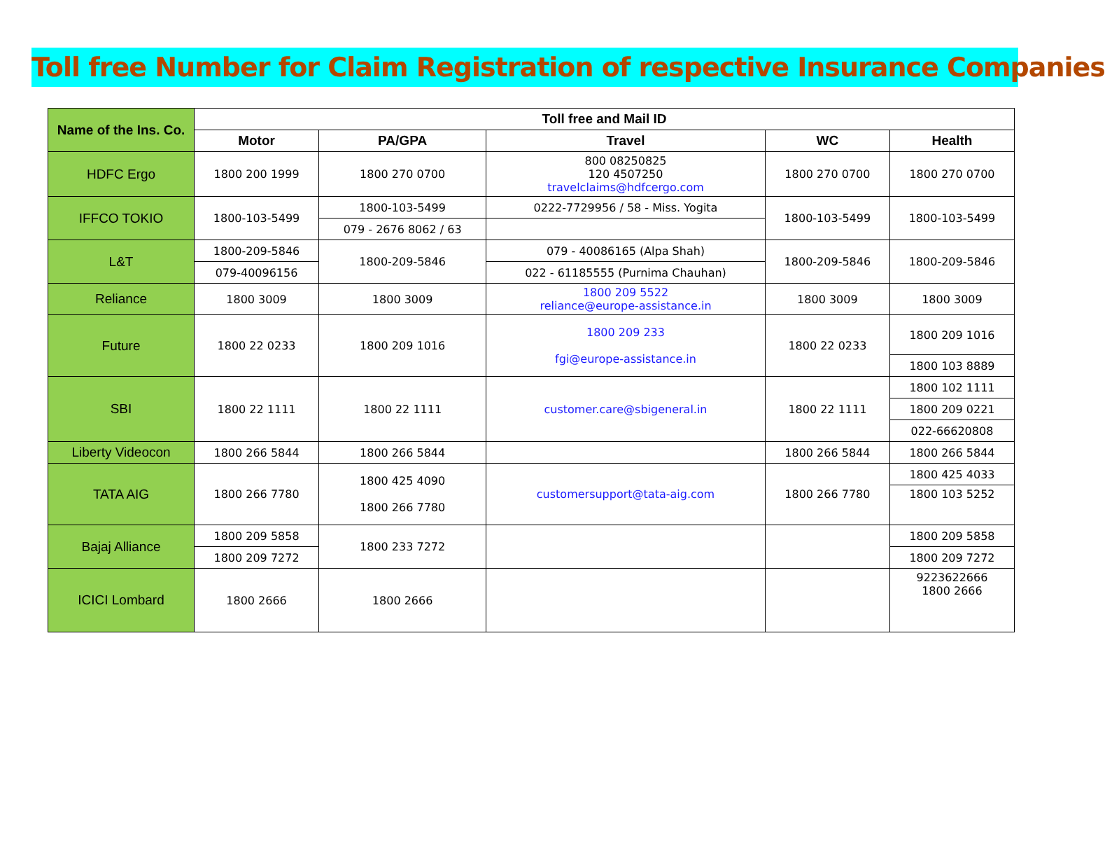Toll free Number for Claim Registration of respective Insurance Companies
| Name of the Ins. Co. | Toll free and Mail ID | | | | |
| --- | --- | --- | --- | --- | --- |
| | Motor | PA/GPA | Travel | WC | Health |
| HDFC Ergo | 1800 200 1999 | 1800 270 0700 | 800 08250825 120 4507250 travelclaims@hdfcergo.com | 1800 270 0700 | 1800 270 0700 |
| IFFCO TOKIO | 1800-103-5499 | 1800-103-5499 | 0222-7729956 / 58 - Miss. Yogita | 1800-103-5499 | 1800-103-5499 |
| | | 079 - 2676 8062 / 63 | | | |
| L&T | 1800-209-5846 | 1800-209-5846 | 079 - 40086165 (Alpa Shah) | 1800-209-5846 | 1800-209-5846 |
| | 079-40096156 | | 022 - 61185555 (Purnima Chauhan) | | |
| Reliance | 1800 3009 | 1800 3009 | 1800 209 5522 reliance@europe-assistance.in | 1800 3009 | 1800 3009 |
| Future | 1800 22 0233 | 1800 209 1016 | 1800 209 233 fgi@europe-assistance.in | 1800 22 0233 | 1800 209 1016 |
| | | | | | 1800 103 8889 |
| SBI | 1800 22 1111 | 1800 22 1111 | customer.care@sbigeneral.in | 1800 22 1111 | 1800 102 1111 |
| | | | | | 1800 209 0221 |
| | | | | | 022-66620808 |
| Liberty Videocon | 1800 266 5844 | 1800 266 5844 | | 1800 266 5844 | 1800 266 5844 |
| TATA AIG | 1800 266 7780 | 1800 425 4090 1800 266 7780 | customersupport@tata-aig.com | 1800 266 7780 | 1800 425 4033 |
| | | | | | 1800 103 5252 |
| Bajaj Alliance | 1800 209 5858 | 1800 233 7272 | | | 1800 209 5858 |
| | 1800 209 7272 | | | | 1800 209 7272 |
| ICICI Lombard | 1800 2666 | 1800 2666 | | | 9223622666 1800 2666 |